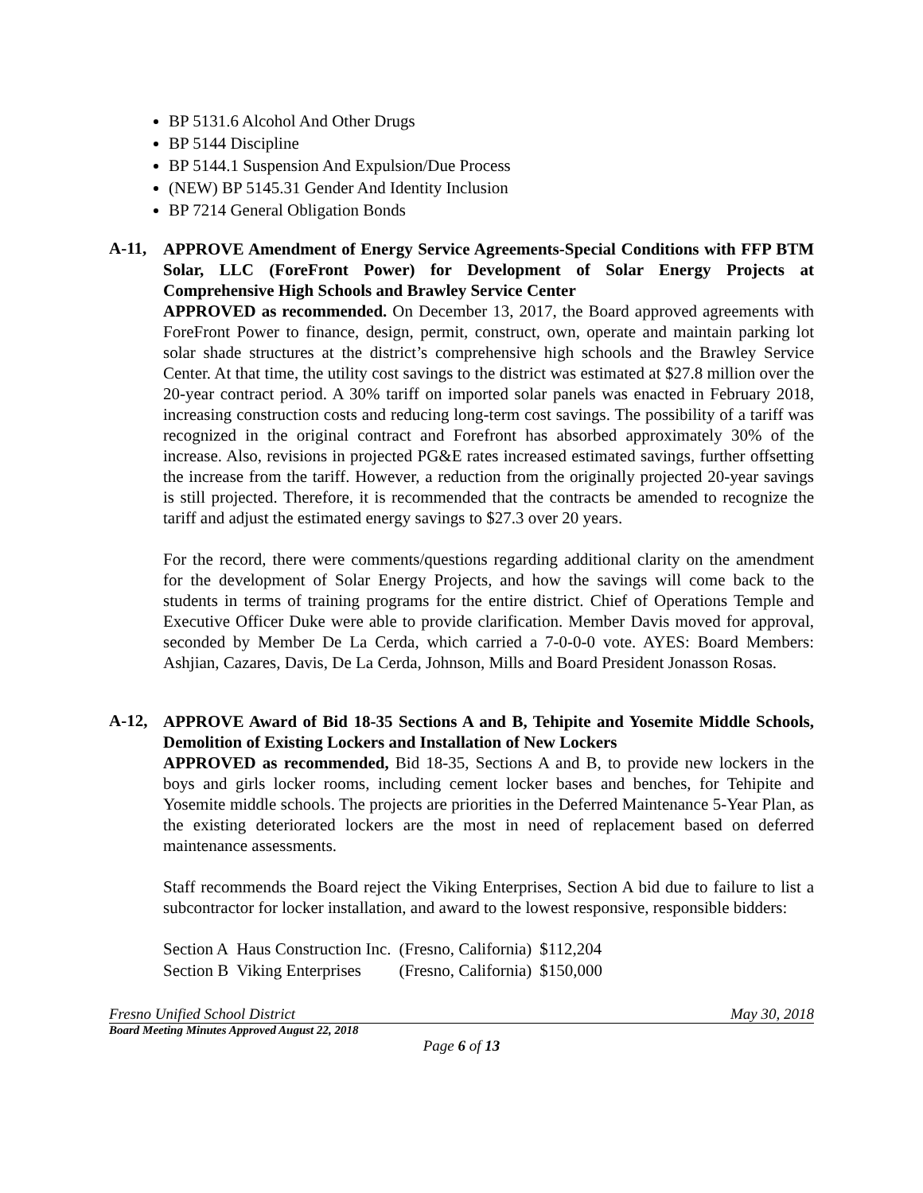BP 5131.6 Alcohol And Other Drugs
BP 5144 Discipline
BP 5144.1 Suspension And Expulsion/Due Process
(NEW) BP 5145.31 Gender And Identity Inclusion
BP 7214 General Obligation Bonds
A-11,
APPROVE Amendment of Energy Service Agreements-Special Conditions with FFP BTM Solar, LLC (ForeFront Power) for Development of Solar Energy Projects at Comprehensive High Schools and Brawley Service Center
APPROVED as recommended. On December 13, 2017, the Board approved agreements with ForeFront Power to finance, design, permit, construct, own, operate and maintain parking lot solar shade structures at the district’s comprehensive high schools and the Brawley Service Center. At that time, the utility cost savings to the district was estimated at $27.8 million over the 20-year contract period. A 30% tariff on imported solar panels was enacted in February 2018, increasing construction costs and reducing long-term cost savings. The possibility of a tariff was recognized in the original contract and Forefront has absorbed approximately 30% of the increase. Also, revisions in projected PG&E rates increased estimated savings, further offsetting the increase from the tariff. However, a reduction from the originally projected 20-year savings is still projected. Therefore, it is recommended that the contracts be amended to recognize the tariff and adjust the estimated energy savings to $27.3 over 20 years.
For the record, there were comments/questions regarding additional clarity on the amendment for the development of Solar Energy Projects, and how the savings will come back to the students in terms of training programs for the entire district. Chief of Operations Temple and Executive Officer Duke were able to provide clarification. Member Davis moved for approval, seconded by Member De La Cerda, which carried a 7-0-0-0 vote. AYES: Board Members: Ashjian, Cazares, Davis, De La Cerda, Johnson, Mills and Board President Jonasson Rosas.
A-12,
APPROVE Award of Bid 18-35 Sections A and B, Tehipite and Yosemite Middle Schools, Demolition of Existing Lockers and Installation of New Lockers
APPROVED as recommended, Bid 18-35, Sections A and B, to provide new lockers in the boys and girls locker rooms, including cement locker bases and benches, for Tehipite and Yosemite middle schools. The projects are priorities in the Deferred Maintenance 5-Year Plan, as the existing deteriorated lockers are the most in need of replacement based on deferred maintenance assessments.
Staff recommends the Board reject the Viking Enterprises, Section A bid due to failure to list a subcontractor for locker installation, and award to the lowest responsive, responsible bidders:
| Section A | Haus Construction Inc. | (Fresno, California) | $112,204 |
| Section B | Viking Enterprises | (Fresno, California) | $150,000 |
Fresno Unified School District May 30, 2018
Board Meeting Minutes Approved August 22, 2018
Page 6 of 13